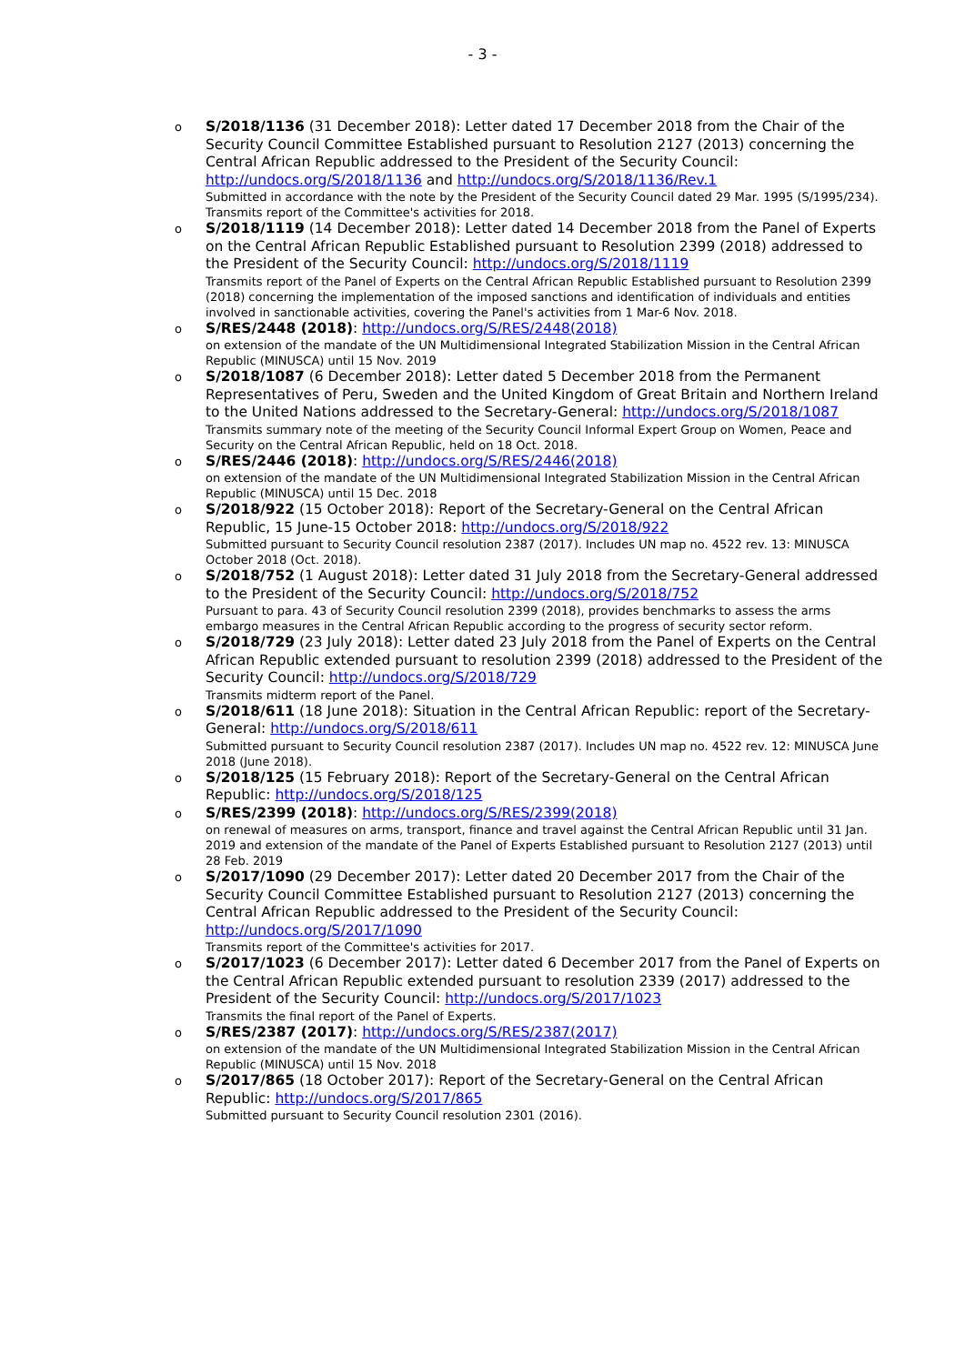- 3 -
o S/2018/1136 (31 December 2018): Letter dated 17 December 2018 from the Chair of the Security Council Committee Established pursuant to Resolution 2127 (2013) concerning the Central African Republic addressed to the President of the Security Council: http://undocs.org/S/2018/1136 and http://undocs.org/S/2018/1136/Rev.1
Submitted in accordance with the note by the President of the Security Council dated 29 Mar. 1995 (S/1995/234). Transmits report of the Committee's activities for 2018.
o S/2018/1119 (14 December 2018): Letter dated 14 December 2018 from the Panel of Experts on the Central African Republic Established pursuant to Resolution 2399 (2018) addressed to the President of the Security Council: http://undocs.org/S/2018/1119
Transmits report of the Panel of Experts on the Central African Republic Established pursuant to Resolution 2399 (2018) concerning the implementation of the imposed sanctions and identification of individuals and entities involved in sanctionable activities, covering the Panel's activities from 1 Mar-6 Nov. 2018.
o S/RES/2448 (2018): http://undocs.org/S/RES/2448(2018)
on extension of the mandate of the UN Multidimensional Integrated Stabilization Mission in the Central African Republic (MINUSCA) until 15 Nov. 2019
o S/2018/1087 (6 December 2018): Letter dated 5 December 2018 from the Permanent Representatives of Peru, Sweden and the United Kingdom of Great Britain and Northern Ireland to the United Nations addressed to the Secretary-General: http://undocs.org/S/2018/1087
Transmits summary note of the meeting of the Security Council Informal Expert Group on Women, Peace and Security on the Central African Republic, held on 18 Oct. 2018.
o S/RES/2446 (2018): http://undocs.org/S/RES/2446(2018)
on extension of the mandate of the UN Multidimensional Integrated Stabilization Mission in the Central African Republic (MINUSCA) until 15 Dec. 2018
o S/2018/922 (15 October 2018): Report of the Secretary-General on the Central African Republic, 15 June-15 October 2018: http://undocs.org/S/2018/922
Submitted pursuant to Security Council resolution 2387 (2017). Includes UN map no. 4522 rev. 13: MINUSCA October 2018 (Oct. 2018).
o S/2018/752 (1 August 2018): Letter dated 31 July 2018 from the Secretary-General addressed to the President of the Security Council: http://undocs.org/S/2018/752
Pursuant to para. 43 of Security Council resolution 2399 (2018), provides benchmarks to assess the arms embargo measures in the Central African Republic according to the progress of security sector reform.
o S/2018/729 (23 July 2018): Letter dated 23 July 2018 from the Panel of Experts on the Central African Republic extended pursuant to resolution 2399 (2018) addressed to the President of the Security Council: http://undocs.org/S/2018/729
Transmits midterm report of the Panel.
o S/2018/611 (18 June 2018): Situation in the Central African Republic: report of the Secretary-General: http://undocs.org/S/2018/611
Submitted pursuant to Security Council resolution 2387 (2017). Includes UN map no. 4522 rev. 12: MINUSCA June 2018 (June 2018).
o S/2018/125 (15 February 2018): Report of the Secretary-General on the Central African Republic: http://undocs.org/S/2018/125
o S/RES/2399 (2018): http://undocs.org/S/RES/2399(2018)
on renewal of measures on arms, transport, finance and travel against the Central African Republic until 31 Jan. 2019 and extension of the mandate of the Panel of Experts Established pursuant to Resolution 2127 (2013) until 28 Feb. 2019
o S/2017/1090 (29 December 2017): Letter dated 20 December 2017 from the Chair of the Security Council Committee Established pursuant to Resolution 2127 (2013) concerning the Central African Republic addressed to the President of the Security Council: http://undocs.org/S/2017/1090
Transmits report of the Committee's activities for 2017.
o S/2017/1023 (6 December 2017): Letter dated 6 December 2017 from the Panel of Experts on the Central African Republic extended pursuant to resolution 2339 (2017) addressed to the President of the Security Council: http://undocs.org/S/2017/1023
Transmits the final report of the Panel of Experts.
o S/RES/2387 (2017): http://undocs.org/S/RES/2387(2017)
on extension of the mandate of the UN Multidimensional Integrated Stabilization Mission in the Central African Republic (MINUSCA) until 15 Nov. 2018
o S/2017/865 (18 October 2017): Report of the Secretary-General on the Central African Republic: http://undocs.org/S/2017/865
Submitted pursuant to Security Council resolution 2301 (2016).